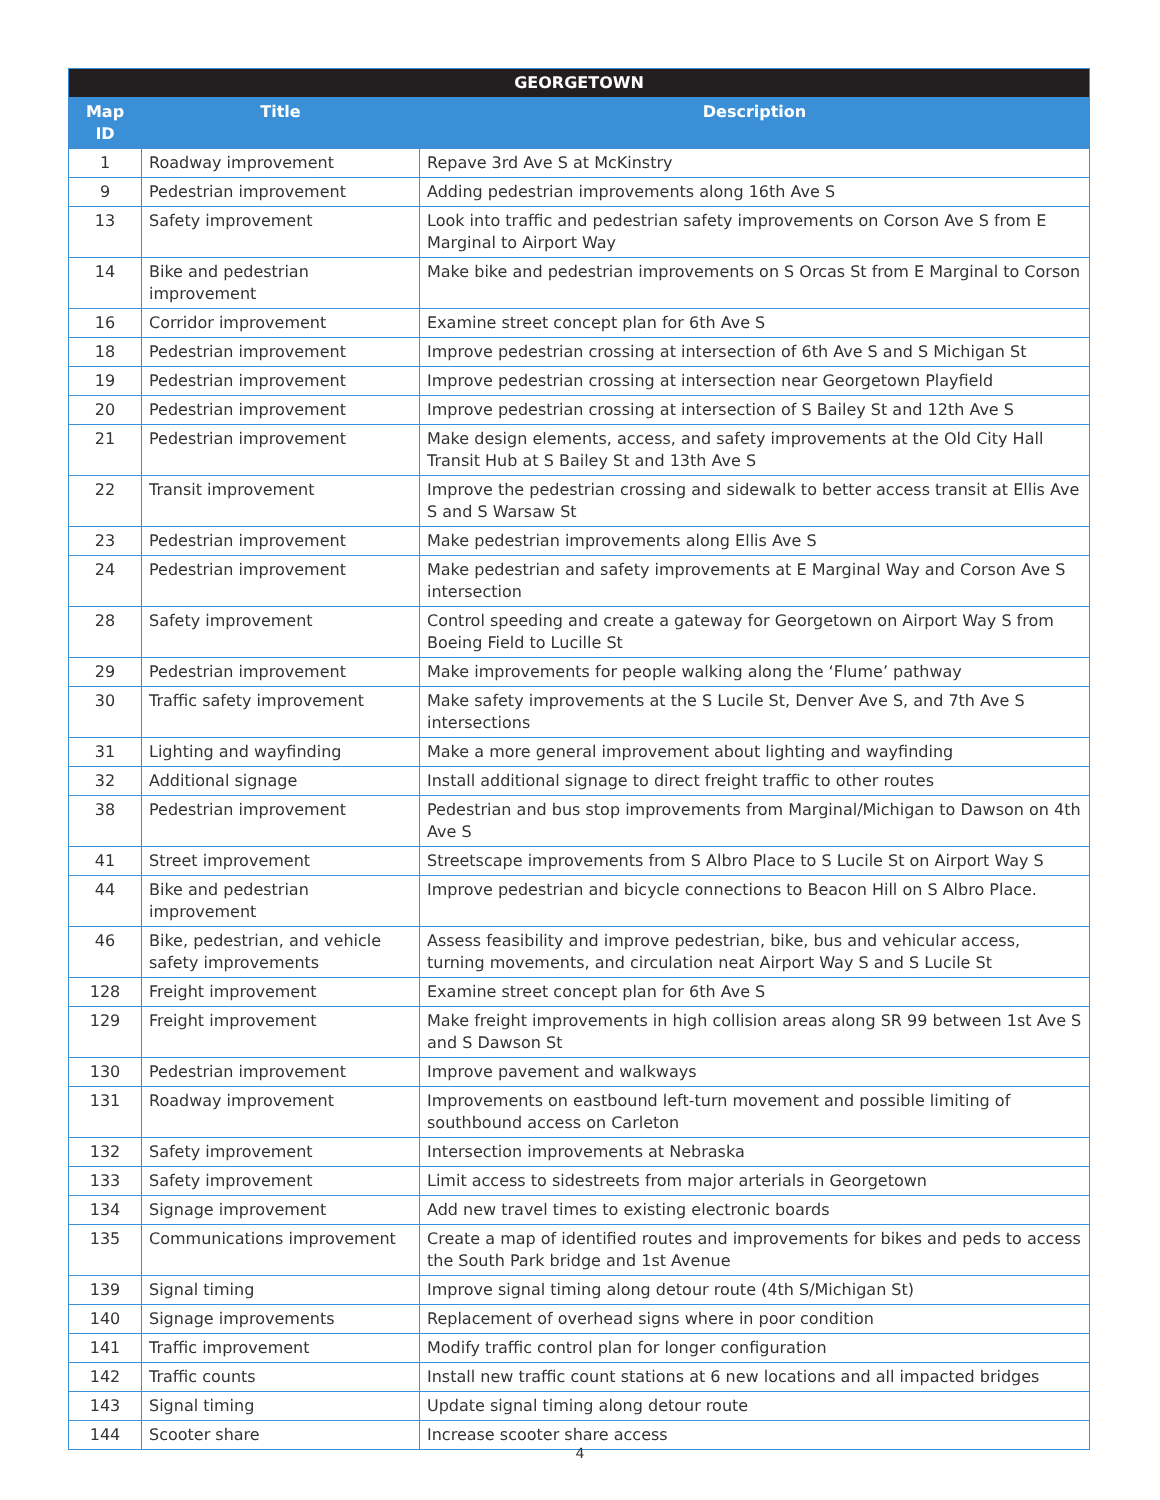| GEORGETOWN | | |
| --- | --- | --- |
| Map ID | Title | Description |
| 1 | Roadway improvement | Repave 3rd Ave S at McKinstry |
| 9 | Pedestrian improvement | Adding pedestrian improvements along 16th Ave S |
| 13 | Safety improvement | Look into traffic and pedestrian safety improvements on Corson Ave S from E Marginal to Airport Way |
| 14 | Bike and pedestrian improvement | Make bike and pedestrian improvements on S Orcas St from E Marginal to Corson |
| 16 | Corridor improvement | Examine street concept plan for 6th Ave S |
| 18 | Pedestrian improvement | Improve pedestrian crossing at intersection of 6th Ave S and S Michigan St |
| 19 | Pedestrian improvement | Improve pedestrian crossing at intersection near Georgetown Playfield |
| 20 | Pedestrian improvement | Improve pedestrian crossing at intersection of S Bailey St and 12th Ave S |
| 21 | Pedestrian improvement | Make design elements, access, and safety improvements at the Old City Hall Transit Hub at S Bailey St and 13th Ave S |
| 22 | Transit improvement | Improve the pedestrian crossing and sidewalk to better access transit at Ellis Ave S and S Warsaw St |
| 23 | Pedestrian improvement | Make pedestrian improvements along Ellis Ave S |
| 24 | Pedestrian improvement | Make pedestrian and safety improvements at E Marginal Way and Corson Ave S intersection |
| 28 | Safety improvement | Control speeding and create a gateway for Georgetown on Airport Way S from Boeing Field to Lucille St |
| 29 | Pedestrian improvement | Make improvements for people walking along the ‘Flume’ pathway |
| 30 | Traffic safety improvement | Make safety improvements at the S Lucile St, Denver Ave S, and 7th Ave S intersections |
| 31 | Lighting and wayfinding | Make a more general improvement about lighting and wayfinding |
| 32 | Additional signage | Install additional signage to direct freight traffic to other routes |
| 38 | Pedestrian improvement | Pedestrian and bus stop improvements from Marginal/Michigan to Dawson on 4th Ave S |
| 41 | Street improvement | Streetscape improvements from S Albro Place to S Lucile St on Airport Way S |
| 44 | Bike and pedestrian improvement | Improve pedestrian and bicycle connections to Beacon Hill on S Albro Place. |
| 46 | Bike, pedestrian, and vehicle safety improvements | Assess feasibility and improve pedestrian, bike, bus and vehicular access, turning movements, and circulation neat Airport Way S and S Lucile St |
| 128 | Freight improvement | Examine street concept plan for 6th Ave S |
| 129 | Freight improvement | Make freight improvements in high collision areas along SR 99 between 1st Ave S and S Dawson St |
| 130 | Pedestrian improvement | Improve pavement and walkways |
| 131 | Roadway improvement | Improvements on eastbound left-turn movement and possible limiting of southbound access on Carleton |
| 132 | Safety improvement | Intersection improvements at Nebraska |
| 133 | Safety improvement | Limit access to sidestreets from major arterials in Georgetown |
| 134 | Signage improvement | Add new travel times to existing electronic boards |
| 135 | Communications improvement | Create a map of identified routes and improvements for bikes and peds to access the South Park bridge and 1st Avenue |
| 139 | Signal timing | Improve signal timing along detour route (4th S/Michigan St) |
| 140 | Signage improvements | Replacement of overhead signs where in poor condition |
| 141 | Traffic improvement | Modify traffic control plan for longer configuration |
| 142 | Traffic counts | Install new traffic count stations at 6 new locations and all impacted bridges |
| 143 | Signal timing | Update signal timing along detour route |
| 144 | Scooter share | Increase scooter share access |
4